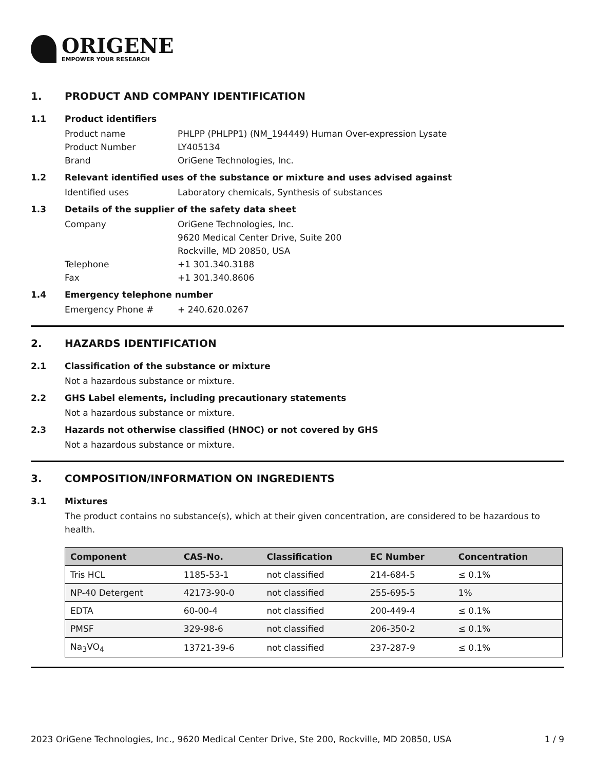ORIGENE
EMPOWER YOUR RESEARCH
1. PRODUCT AND COMPANY IDENTIFICATION
1.1 Product identifiers
Product name PHLPP (PHLPP1) (NM_194449) Human Over-expression Lysate
Product Number LY405134
Brand OriGene Technologies, Inc.
1.2 Relevant identified uses of the substance or mixture and uses advised against
Identified uses Laboratory chemicals, Synthesis of substances
1.3 Details of the supplier of the safety data sheet
Company OriGene Technologies, Inc.
9620 Medical Center Drive, Suite 200
Rockville, MD 20850, USA
Telephone +1 301.340.3188
Fax +1 301.340.8606
1.4 Emergency telephone number
Emergency Phone # + 240.620.0267
2. HAZARDS IDENTIFICATION
2.1 Classification of the substance or mixture
Not a hazardous substance or mixture.
2.2 GHS Label elements, including precautionary statements
Not a hazardous substance or mixture.
2.3 Hazards not otherwise classified (HNOC) or not covered by GHS
Not a hazardous substance or mixture.
3. COMPOSITION/INFORMATION ON INGREDIENTS
3.1 Mixtures
The product contains no substance(s), which at their given concentration, are considered to be hazardous to health.
| Component | CAS-No. | Classification | EC Number | Concentration |
| --- | --- | --- | --- | --- |
| Tris HCL | 1185-53-1 | not classified | 214-684-5 | ≤ 0.1% |
| NP-40 Detergent | 42173-90-0 | not classified | 255-695-5 | 1% |
| EDTA | 60-00-4 | not classified | 200-449-4 | ≤ 0.1% |
| PMSF | 329-98-6 | not classified | 206-350-2 | ≤ 0.1% |
| Na<sub>3</sub>VO<sub>4</sub> | 13721-39-6 | not classified | 237-287-9 | ≤ 0.1% |
2023 OriGene Technologies, Inc., 9620 Medical Center Drive, Ste 200, Rockville, MD 20850, USA
1 / 9